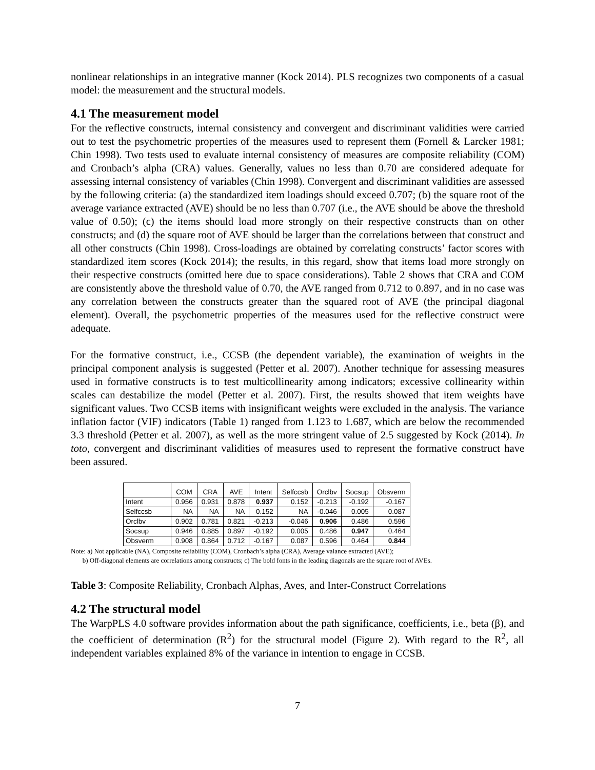nonlinear relationships in an integrative manner (Kock 2014). PLS recognizes two components of a casual model: the measurement and the structural models.
4.1 The measurement model
For the reflective constructs, internal consistency and convergent and discriminant validities were carried out to test the psychometric properties of the measures used to represent them (Fornell & Larcker 1981; Chin 1998). Two tests used to evaluate internal consistency of measures are composite reliability (COM) and Cronbach’s alpha (CRA) values. Generally, values no less than 0.70 are considered adequate for assessing internal consistency of variables (Chin 1998). Convergent and discriminant validities are assessed by the following criteria: (a) the standardized item loadings should exceed 0.707; (b) the square root of the average variance extracted (AVE) should be no less than 0.707 (i.e., the AVE should be above the threshold value of 0.50); (c) the items should load more strongly on their respective constructs than on other constructs; and (d) the square root of AVE should be larger than the correlations between that construct and all other constructs (Chin 1998). Cross-loadings are obtained by correlating constructs’ factor scores with standardized item scores (Kock 2014); the results, in this regard, show that items load more strongly on their respective constructs (omitted here due to space considerations). Table 2 shows that CRA and COM are consistently above the threshold value of 0.70, the AVE ranged from 0.712 to 0.897, and in no case was any correlation between the constructs greater than the squared root of AVE (the principal diagonal element). Overall, the psychometric properties of the measures used for the reflective construct were adequate.
For the formative construct, i.e., CCSB (the dependent variable), the examination of weights in the principal component analysis is suggested (Petter et al. 2007). Another technique for assessing measures used in formative constructs is to test multicollinearity among indicators; excessive collinearity within scales can destabilize the model (Petter et al. 2007). First, the results showed that item weights have significant values. Two CCSB items with insignificant weights were excluded in the analysis. The variance inflation factor (VIF) indicators (Table 1) ranged from 1.123 to 1.687, which are below the recommended 3.3 threshold (Petter et al. 2007), as well as the more stringent value of 2.5 suggested by Kock (2014). In toto, convergent and discriminant validities of measures used to represent the formative construct have been assured.
| | COM | CRA | AVE | Intent | Selfccsb | Orclbv | Socsup | Obsverm |
| Intent | 0.956 | 0.931 | 0.878 | 0.937 | 0.152 | -0.213 | -0.192 | -0.167 |
| Selfccsb | NA | NA | NA | 0.152 | NA | -0.046 | 0.005 | 0.087 |
| Orclbv | 0.902 | 0.781 | 0.821 | -0.213 | -0.046 | 0.906 | 0.486 | 0.596 |
| Socsup | 0.946 | 0.885 | 0.897 | -0.192 | 0.005 | 0.486 | 0.947 | 0.464 |
| Obsverm | 0.908 | 0.864 | 0.712 | -0.167 | 0.087 | 0.596 | 0.464 | 0.844 |
Note: a) Not applicable (NA), Composite reliability (COM), Cronbach’s alpha (CRA), Average valance extracted (AVE);
b) Off-diagonal elements are correlations among constructs; c) The bold fonts in the leading diagonals are the square root of AVEs.
Table 3: Composite Reliability, Cronbach Alphas, Aves, and Inter-Construct Correlations
4.2 The structural model
The WarpPLS 4.0 software provides information about the path significance, coefficients, i.e., beta (β), and the coefficient of determination (R<sup>2</sup>) for the structural model (Figure 2). With regard to the R<sup>2</sup>, all independent variables explained 8% of the variance in intention to engage in CCSB.
7